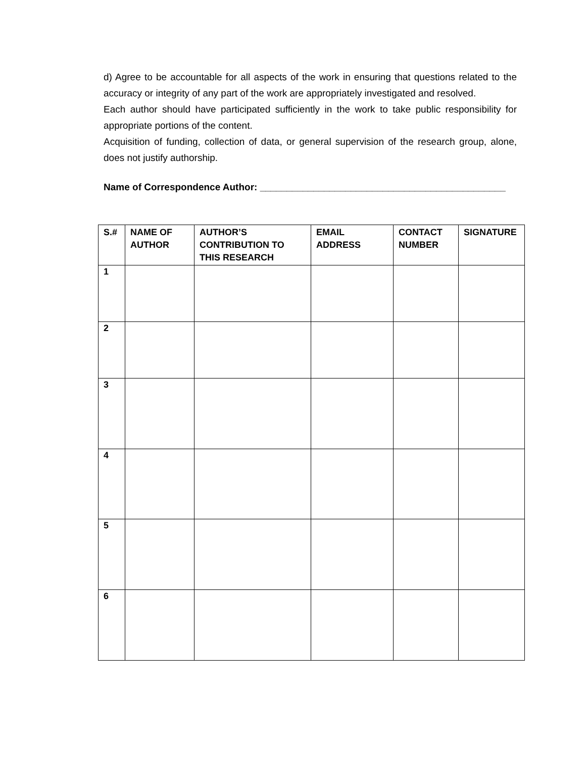d) Agree to be accountable for all aspects of the work in ensuring that questions related to the accuracy or integrity of any part of the work are appropriately investigated and resolved.
Each author should have participated sufficiently in the work to take public responsibility for appropriate portions of the content.
Acquisition of funding, collection of data, or general supervision of the research group, alone, does not justify authorship.
Name of Correspondence Author: ______________________________________________
| S.# | NAME OF AUTHOR | AUTHOR’S CONTRIBUTION TO THIS RESEARCH | EMAIL ADDRESS | CONTACT NUMBER | SIGNATURE |
| --- | --- | --- | --- | --- | --- |
| 1 | | | | | |
| 2 | | | | | |
| 3 | | | | | |
| 4 | | | | | |
| 5 | | | | | |
| 6 | | | | | |